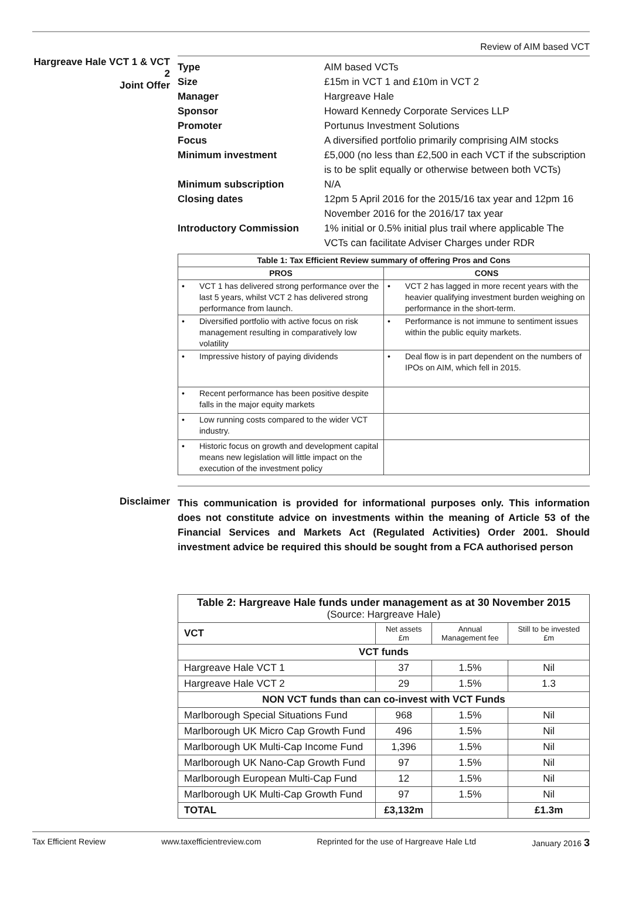Review of AIM based VCT
Hargreave Hale VCT 1 & VCT 2
Joint Offer
Type
AIM based VCTs
Size
£15m in VCT 1 and £10m in VCT 2
Manager
Hargreave Hale
Sponsor
Howard Kennedy Corporate Services LLP
Promoter
Portunus Investment Solutions
Focus
A diversified portfolio primarily comprising AIM stocks
Minimum investment
£5,000 (no less than £2,500 in each VCT if the subscription is to be split equally or otherwise between both VCTs)
Minimum subscription
N/A
Closing dates
12pm 5 April 2016 for the 2015/16 tax year and 12pm 16 November 2016 for the 2016/17 tax year
Introductory Commission
1% initial or 0.5% initial plus trail where applicable The VCTs can facilitate Adviser Charges under RDR
| Table 1: Tax Efficient Review summary of offering Pros and Cons | |
| --- | --- |
| PROS | CONS |
| • VCT 1 has delivered strong performance over the last 5 years, whilst VCT 2 has delivered strong performance from launch. | • VCT 2 has lagged in more recent years with the heavier qualifying investment burden weighing on performance in the short-term. |
| • Diversified portfolio with active focus on risk management resulting in comparatively low volatility | • Performance is not immune to sentiment issues within the public equity markets. |
| • Impressive history of paying dividends | • Deal flow is in part dependent on the numbers of IPOs on AIM, which fell in 2015. |
| • Recent performance has been positive despite falls in the major equity markets | |
| • Low running costs compared to the wider VCT industry. | |
| • Historic focus on growth and development capital means new legislation will little impact on the execution of the investment policy | |
Disclaimer
This communication is provided for informational purposes only. This information does not constitute advice on investments within the meaning of Article 53 of the Financial Services and Markets Act (Regulated Activities) Order 2001. Should investment advice be required this should be sought from a FCA authorised person
| Table 2: Hargreave Hale funds under management as at 30 November 2015 (Source: Hargreave Hale) | | | |
| VCT | Net assets £m | Annual Management fee | Still to be invested £m |
| VCT funds | | | |
| Hargreave Hale VCT 1 | 37 | 1.5% | Nil |
| Hargreave Hale VCT 2 | 29 | 1.5% | 1.3 |
| NON VCT funds than can co-invest with VCT Funds | | | |
| Marlborough Special Situations Fund | 968 | 1.5% | Nil |
| Marlborough UK Micro Cap Growth Fund | 496 | 1.5% | Nil |
| Marlborough UK Multi-Cap Income Fund | 1,396 | 1.5% | Nil |
| Marlborough UK Nano-Cap Growth Fund | 97 | 1.5% | Nil |
| Marlborough European Multi-Cap Fund | 12 | 1.5% | Nil |
| Marlborough UK Multi-Cap Growth Fund | 97 | 1.5% | Nil |
| TOTAL | £3,132m | | £1.3m |
Tax Efficient Review www.taxefficientreview.com Reprinted for the use of Hargreave Hale Ltd January 2016 3